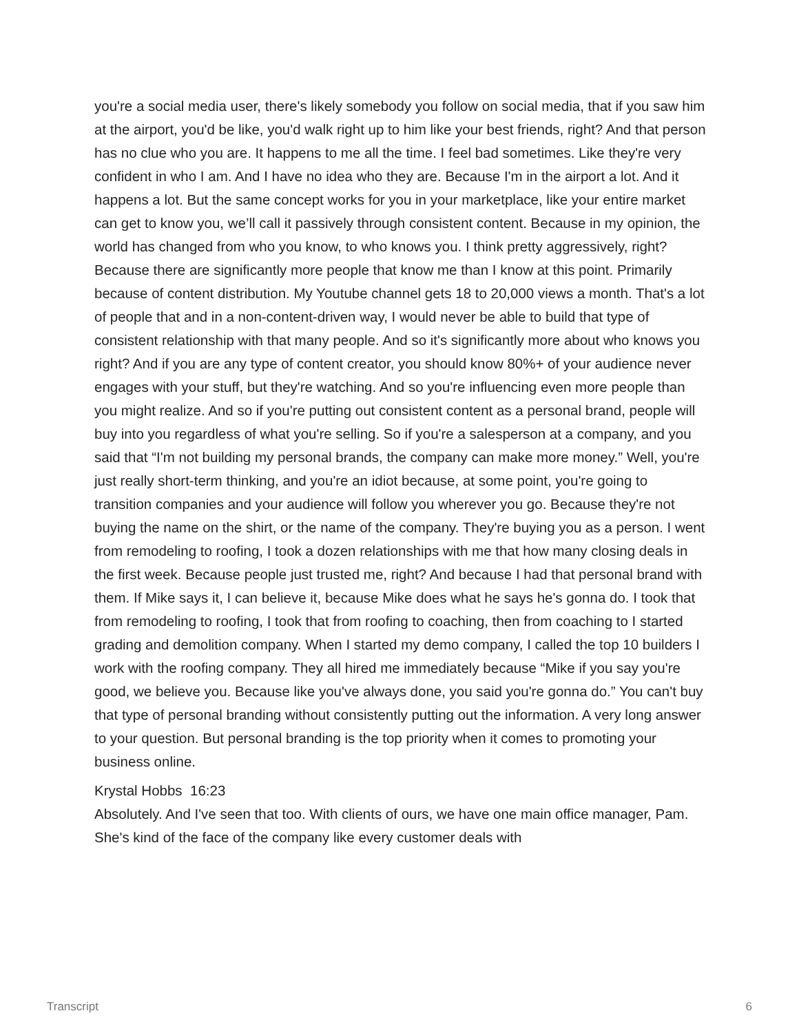you're a social media user, there's likely somebody you follow on social media, that if you saw him at the airport, you'd be like, you'd walk right up to him like your best friends, right? And that person has no clue who you are. It happens to me all the time. I feel bad sometimes. Like they're very confident in who I am. And I have no idea who they are. Because I'm in the airport a lot. And it happens a lot. But the same concept works for you in your marketplace, like your entire market can get to know you, we’ll call it passively through consistent content. Because in my opinion, the world has changed from who you know, to who knows you. I think pretty aggressively, right? Because there are significantly more people that know me than I know at this point. Primarily because of content distribution. My Youtube channel gets 18 to 20,000 views a month. That's a lot of people that and in a non-content-driven way, I would never be able to build that type of consistent relationship with that many people. And so it's significantly more about who knows you right? And if you are any type of content creator, you should know 80%+ of your audience never engages with your stuff, but they're watching. And so you're influencing even more people than you might realize. And so if you're putting out consistent content as a personal brand, people will buy into you regardless of what you're selling. So if you're a salesperson at a company, and you said that “I'm not building my personal brands, the company can make more money.” Well, you're just really short-term thinking, and you're an idiot because, at some point, you're going to transition companies and your audience will follow you wherever you go. Because they're not buying the name on the shirt, or the name of the company. They're buying you as a person. I went from remodeling to roofing, I took a dozen relationships with me that how many closing deals in the first week. Because people just trusted me, right? And because I had that personal brand with them. If Mike says it, I can believe it, because Mike does what he says he's gonna do. I took that from remodeling to roofing, I took that from roofing to coaching, then from coaching to I started grading and demolition company. When I started my demo company, I called the top 10 builders I work with the roofing company. They all hired me immediately because “Mike if you say you're good, we believe you. Because like you've always done, you said you're gonna do.” You can't buy that type of personal branding without consistently putting out the information. A very long answer to your question. But personal branding is the top priority when it comes to promoting your business online.
Krystal Hobbs 16:23
Absolutely. And I've seen that too. With clients of ours, we have one main office manager, Pam. She's kind of the face of the company like every customer deals with
Transcript 6